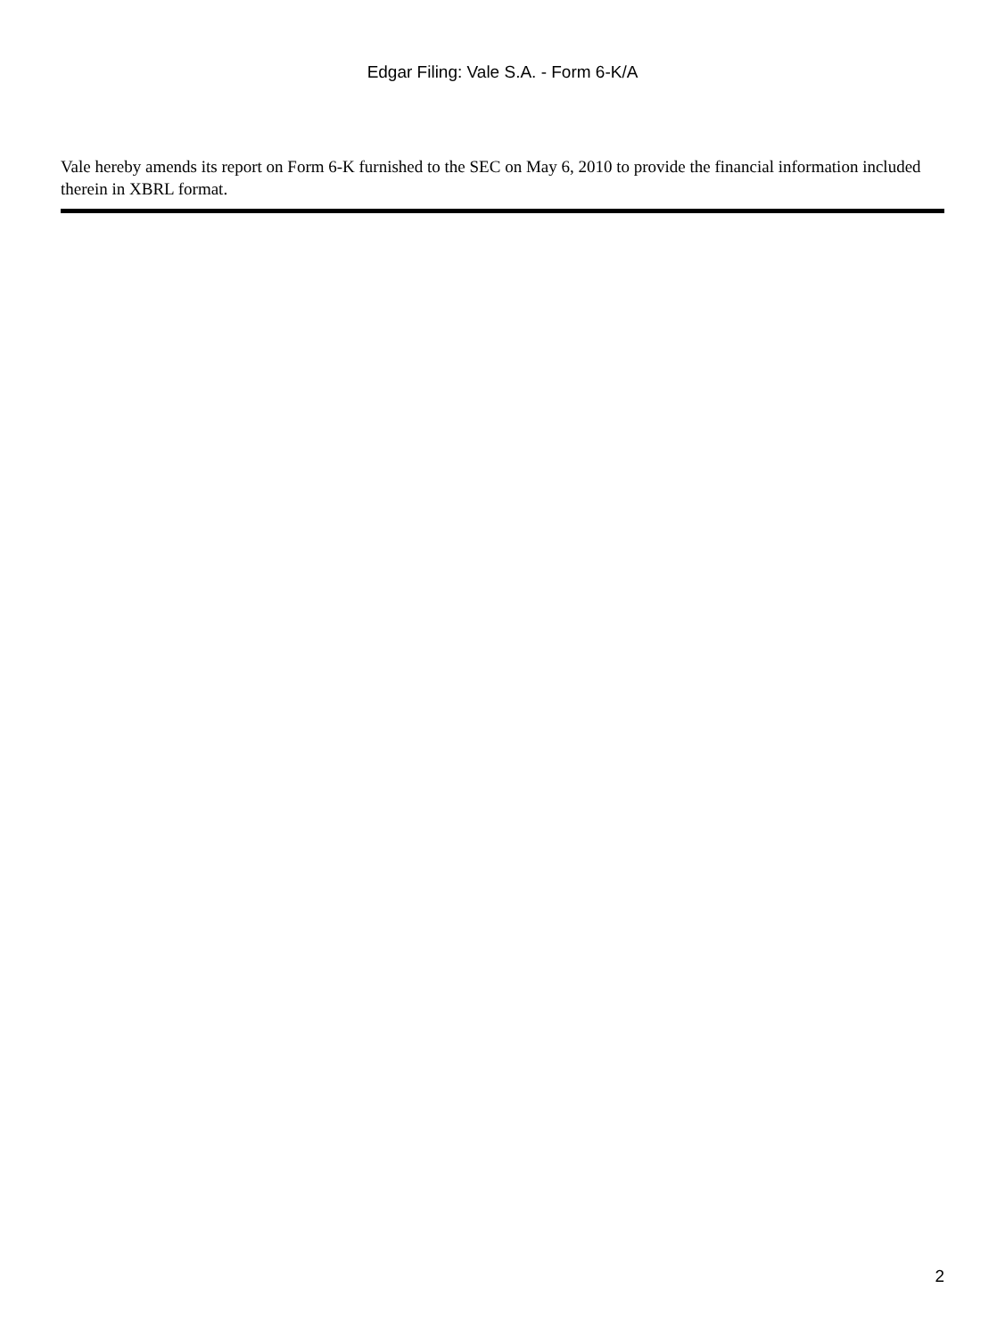Edgar Filing: Vale S.A. - Form 6-K/A
Vale hereby amends its report on Form 6-K furnished to the SEC on May 6, 2010 to provide the financial information included therein in XBRL format.
2